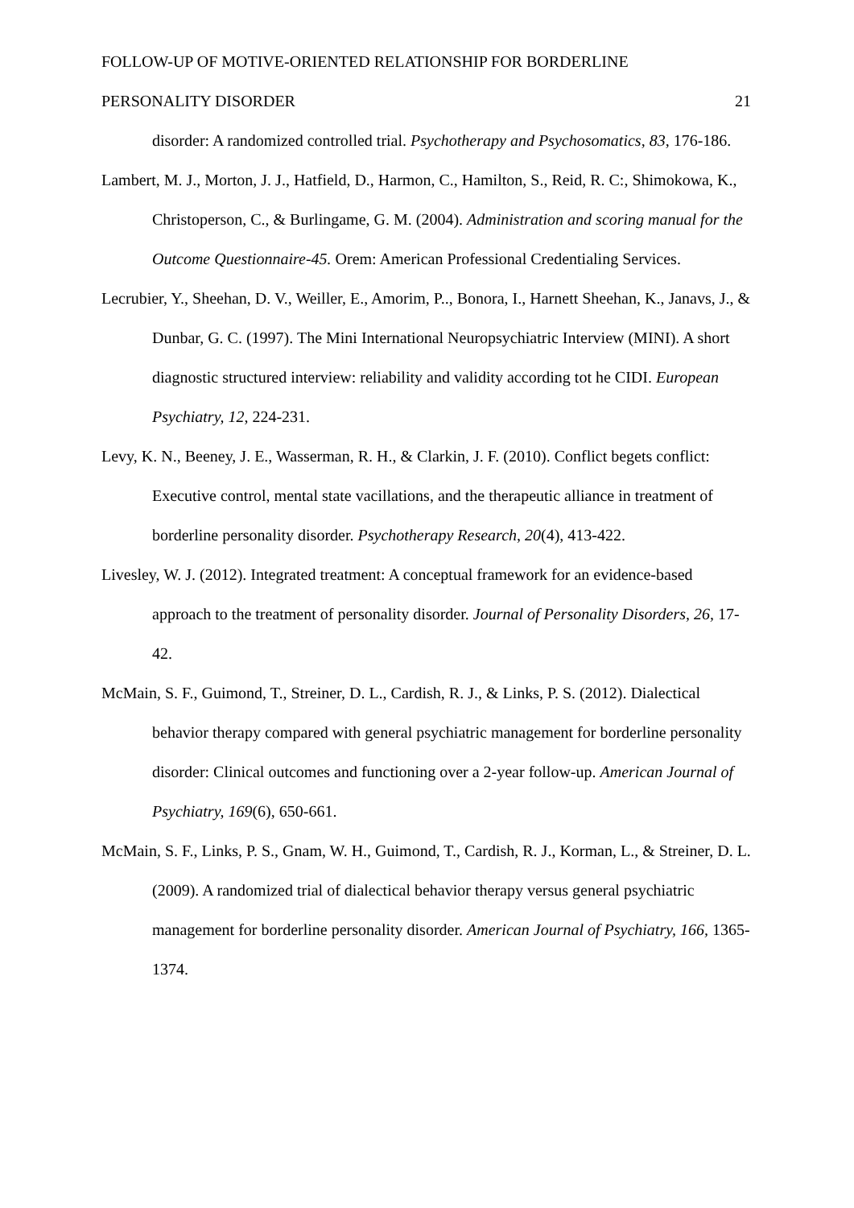FOLLOW-UP OF MOTIVE-ORIENTED RELATIONSHIP FOR BORDERLINE
PERSONALITY DISORDER 21
disorder: A randomized controlled trial. Psychotherapy and Psychosomatics, 83, 176-186.
Lambert, M. J., Morton, J. J., Hatfield, D., Harmon, C., Hamilton, S., Reid, R. C:, Shimokowa, K., Christoperson, C., & Burlingame, G. M. (2004). Administration and scoring manual for the Outcome Questionnaire-45. Orem: American Professional Credentialing Services.
Lecrubier, Y., Sheehan, D. V., Weiller, E., Amorim, P.., Bonora, I., Harnett Sheehan, K., Janavs, J., & Dunbar, G. C. (1997). The Mini International Neuropsychiatric Interview (MINI). A short diagnostic structured interview: reliability and validity according tot he CIDI. European Psychiatry, 12, 224-231.
Levy, K. N., Beeney, J. E., Wasserman, R. H., & Clarkin, J. F. (2010). Conflict begets conflict: Executive control, mental state vacillations, and the therapeutic alliance in treatment of borderline personality disorder. Psychotherapy Research, 20(4), 413-422.
Livesley, W. J. (2012). Integrated treatment: A conceptual framework for an evidence-based approach to the treatment of personality disorder. Journal of Personality Disorders, 26, 17-42.
McMain, S. F., Guimond, T., Streiner, D. L., Cardish, R. J., & Links, P. S. (2012). Dialectical behavior therapy compared with general psychiatric management for borderline personality disorder: Clinical outcomes and functioning over a 2-year follow-up. American Journal of Psychiatry, 169(6), 650-661.
McMain, S. F., Links, P. S., Gnam, W. H., Guimond, T., Cardish, R. J., Korman, L., & Streiner, D. L. (2009). A randomized trial of dialectical behavior therapy versus general psychiatric management for borderline personality disorder. American Journal of Psychiatry, 166, 1365-1374.